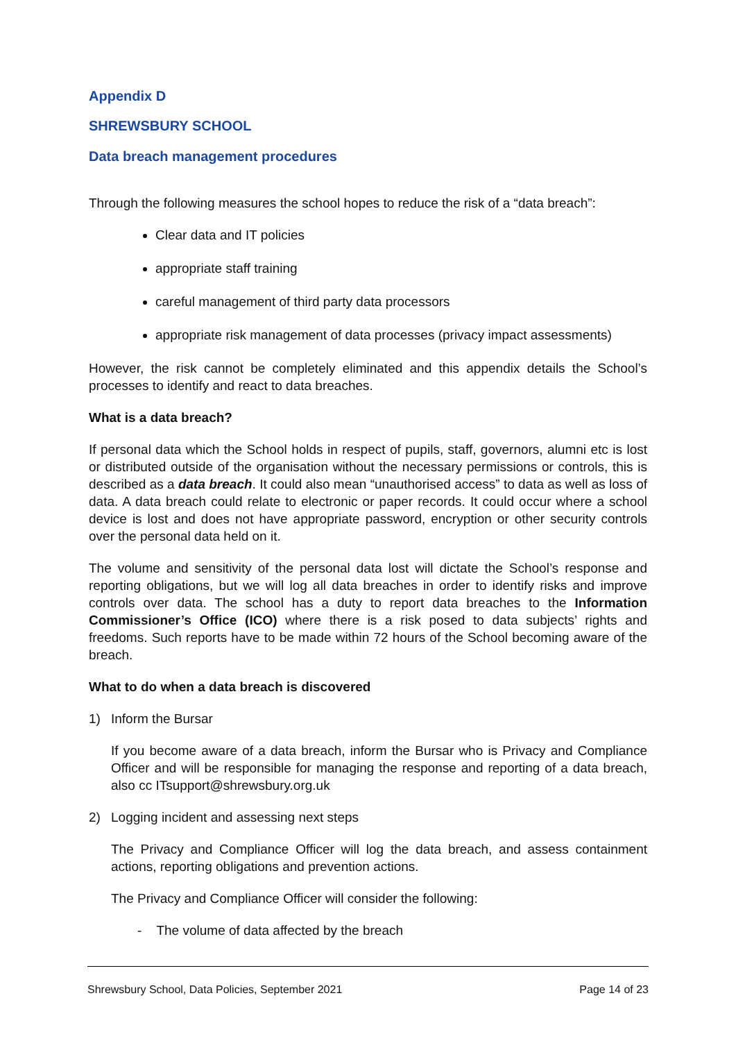Appendix D
SHREWSBURY SCHOOL
Data breach management procedures
Through the following measures the school hopes to reduce the risk of a “data breach”:
Clear data and IT policies
appropriate staff training
careful management of third party data processors
appropriate risk management of data processes (privacy impact assessments)
However, the risk cannot be completely eliminated and this appendix details the School’s processes to identify and react to data breaches.
What is a data breach?
If personal data which the School holds in respect of pupils, staff, governors, alumni etc is lost or distributed outside of the organisation without the necessary permissions or controls, this is described as a data breach. It could also mean “unauthorised access” to data as well as loss of data. A data breach could relate to electronic or paper records. It could occur where a school device is lost and does not have appropriate password, encryption or other security controls over the personal data held on it.
The volume and sensitivity of the personal data lost will dictate the School’s response and reporting obligations, but we will log all data breaches in order to identify risks and improve controls over data. The school has a duty to report data breaches to the Information Commissioner’s Office (ICO) where there is a risk posed to data subjects’ rights and freedoms. Such reports have to be made within 72 hours of the School becoming aware of the breach.
What to do when a data breach is discovered
1) Inform the Bursar
If you become aware of a data breach, inform the Bursar who is Privacy and Compliance Officer and will be responsible for managing the response and reporting of a data breach, also cc ITsupport@shrewsbury.org.uk
2) Logging incident and assessing next steps
The Privacy and Compliance Officer will log the data breach, and assess containment actions, reporting obligations and prevention actions.
The Privacy and Compliance Officer will consider the following:
- The volume of data affected by the breach
Shrewsbury School, Data Policies, September 2021 Page 14 of 23